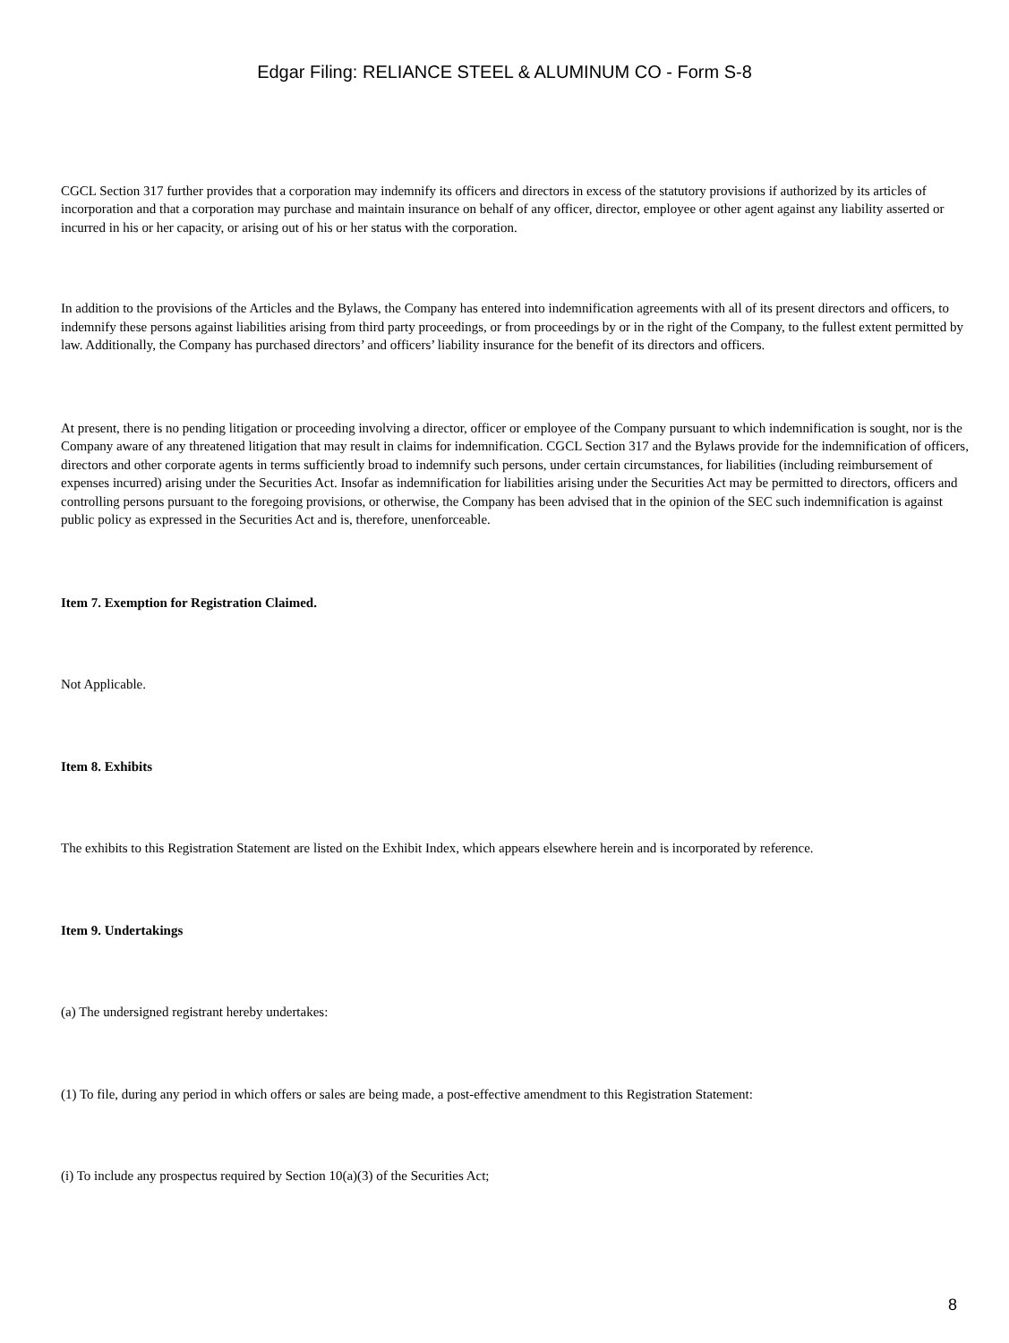Edgar Filing: RELIANCE STEEL & ALUMINUM CO - Form S-8
CGCL Section 317 further provides that a corporation may indemnify its officers and directors in excess of the statutory provisions if authorized by its articles of incorporation and that a corporation may purchase and maintain insurance on behalf of any officer, director, employee or other agent against any liability asserted or incurred in his or her capacity, or arising out of his or her status with the corporation.
In addition to the provisions of the Articles and the Bylaws, the Company has entered into indemnification agreements with all of its present directors and officers, to indemnify these persons against liabilities arising from third party proceedings, or from proceedings by or in the right of the Company, to the fullest extent permitted by law. Additionally, the Company has purchased directors’ and officers’ liability insurance for the benefit of its directors and officers.
At present, there is no pending litigation or proceeding involving a director, officer or employee of the Company pursuant to which indemnification is sought, nor is the Company aware of any threatened litigation that may result in claims for indemnification. CGCL Section 317 and the Bylaws provide for the indemnification of officers, directors and other corporate agents in terms sufficiently broad to indemnify such persons, under certain circumstances, for liabilities (including reimbursement of expenses incurred) arising under the Securities Act. Insofar as indemnification for liabilities arising under the Securities Act may be permitted to directors, officers and controlling persons pursuant to the foregoing provisions, or otherwise, the Company has been advised that in the opinion of the SEC such indemnification is against public policy as expressed in the Securities Act and is, therefore, unenforceable.
Item 7. Exemption for Registration Claimed.
Not Applicable.
Item 8. Exhibits
The exhibits to this Registration Statement are listed on the Exhibit Index, which appears elsewhere herein and is incorporated by reference.
Item 9. Undertakings
(a) The undersigned registrant hereby undertakes:
(1) To file, during any period in which offers or sales are being made, a post-effective amendment to this Registration Statement:
(i) To include any prospectus required by Section 10(a)(3) of the Securities Act;
8